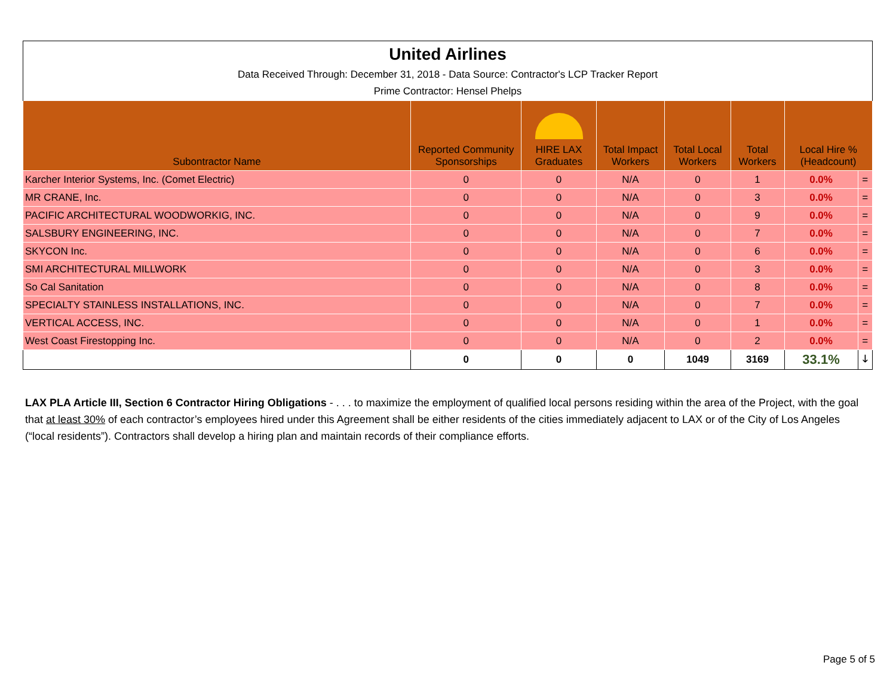| United Airlines Data Received Through: December 31, 2018 - Data Source: Contractor's LCP Tracker Report Prime Contractor: Hensel Phelps | | | | | | | |
| Subontractor Name | Reported Community Sponsorships | HIRE LAX Graduates | Total Impact Workers | Total Local Workers | Total Workers | Local Hire % (Headcount) | |
| Karcher Interior Systems, Inc. (Comet Electric) | 0 | 0 | N/A | 0 | 1 | 0.0% | = |
| MR CRANE, Inc. | 0 | 0 | N/A | 0 | 3 | 0.0% | = |
| PACIFIC ARCHITECTURAL WOODWORKIG, INC. | 0 | 0 | N/A | 0 | 9 | 0.0% | = |
| SALSBURY ENGINEERING, INC. | 0 | 0 | N/A | 0 | 7 | 0.0% | = |
| SKYCON Inc. | 0 | 0 | N/A | 0 | 6 | 0.0% | = |
| SMI ARCHITECTURAL MILLWORK | 0 | 0 | N/A | 0 | 3 | 0.0% | = |
| So Cal Sanitation | 0 | 0 | N/A | 0 | 8 | 0.0% | = |
| SPECIALTY STAINLESS INSTALLATIONS, INC. | 0 | 0 | N/A | 0 | 7 | 0.0% | = |
| VERTICAL ACCESS, INC. | 0 | 0 | N/A | 0 | 1 | 0.0% | = |
| West Coast Firestopping Inc. | 0 | 0 | N/A | 0 | 2 | 0.0% | = |
| | 0 | 0 | 0 | 1049 | 3169 | 33.1% | 🡓 |
LAX PLA Article III, Section 6 Contractor Hiring Obligations - . . . to maximize the employment of qualified local persons residing within the area of the Project, with the goal that at least 30% of each contractor’s employees hired under this Agreement shall be either residents of the cities immediately adjacent to LAX or of the City of Los Angeles (“local residents”). Contractors shall develop a hiring plan and maintain records of their compliance efforts.
Page 5 of 5